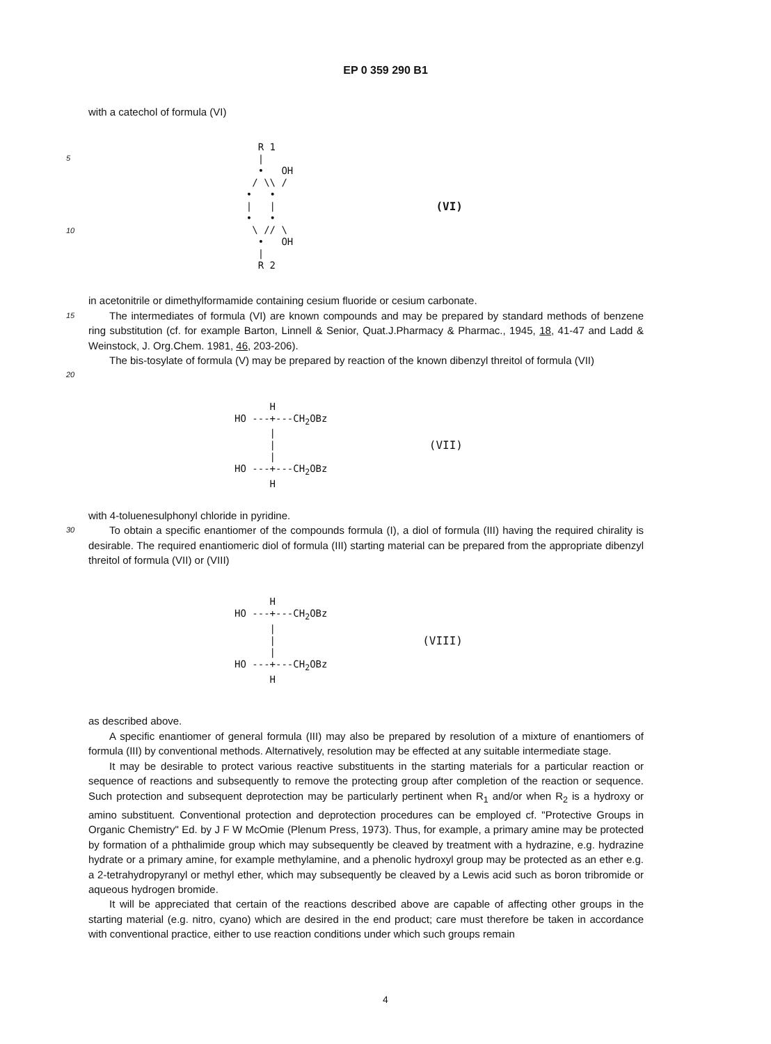EP 0 359 290 B1
with a catechol of formula (VI)
5
10
    R 1
    |
    •   OH
   / \\ /
  •   •
  |   |
  •   •
   \ // \
    •   OH
    |
    R 2
(VI)
in acetonitrile or dimethylformamide containing cesium fluoride or cesium carbonate.
15
The intermediates of formula (VI) are known compounds and may be prepared by standard methods of benzene ring substitution (cf. for example Barton, Linnell & Senior, Quat.J.Pharmacy & Pharmac., 1945, 18, 41-47 and Ladd & Weinstock, J. Org.Chem. 1981, 46, 203-206).
The bis-tosylate of formula (V) may be prepared by reaction of the known dibenzyl threitol of formula (VII)
20
      H
HO ---+---CH2OBz
      |
      |
      |
HO ---+---CH2OBz
      H
(VII)
with 4-toluenesulphonyl chloride in pyridine.
30
To obtain a specific enantiomer of the compounds formula (I), a diol of formula (III) having the required chirality is desirable. The required enantiomeric diol of formula (III) starting material can be prepared from the appropriate dibenzyl threitol of formula (VII) or (VIII)
      H
HO ---+---CH2OBz
      |
      |
      |
HO ---+---CH2OBz
      H
(VIII)
as described above.
A specific enantiomer of general formula (III) may also be prepared by resolution of a mixture of enantiomers of formula (III) by conventional methods. Alternatively, resolution may be effected at any suitable intermediate stage.
It may be desirable to protect various reactive substituents in the starting materials for a particular reaction or sequence of reactions and subsequently to remove the protecting group after completion of the reaction or sequence. Such protection and subsequent deprotection may be particularly pertinent when R<sub>1</sub> and/or when R<sub>2</sub> is a hydroxy or amino substituent. Conventional protection and deprotection procedures can be employed cf. "Protective Groups in Organic Chemistry" Ed. by J F W McOmie (Plenum Press, 1973). Thus, for example, a primary amine may be protected by formation of a phthalimide group which may subsequently be cleaved by treatment with a hydrazine, e.g. hydrazine hydrate or a primary amine, for example methylamine, and a phenolic hydroxyl group may be protected as an ether e.g. a 2-tetrahydropyranyl or methyl ether, which may subsequently be cleaved by a Lewis acid such as boron tribromide or aqueous hydrogen bromide.
It will be appreciated that certain of the reactions described above are capable of affecting other groups in the starting material (e.g. nitro, cyano) which are desired in the end product; care must therefore be taken in accordance with conventional practice, either to use reaction conditions under which such groups remain
4